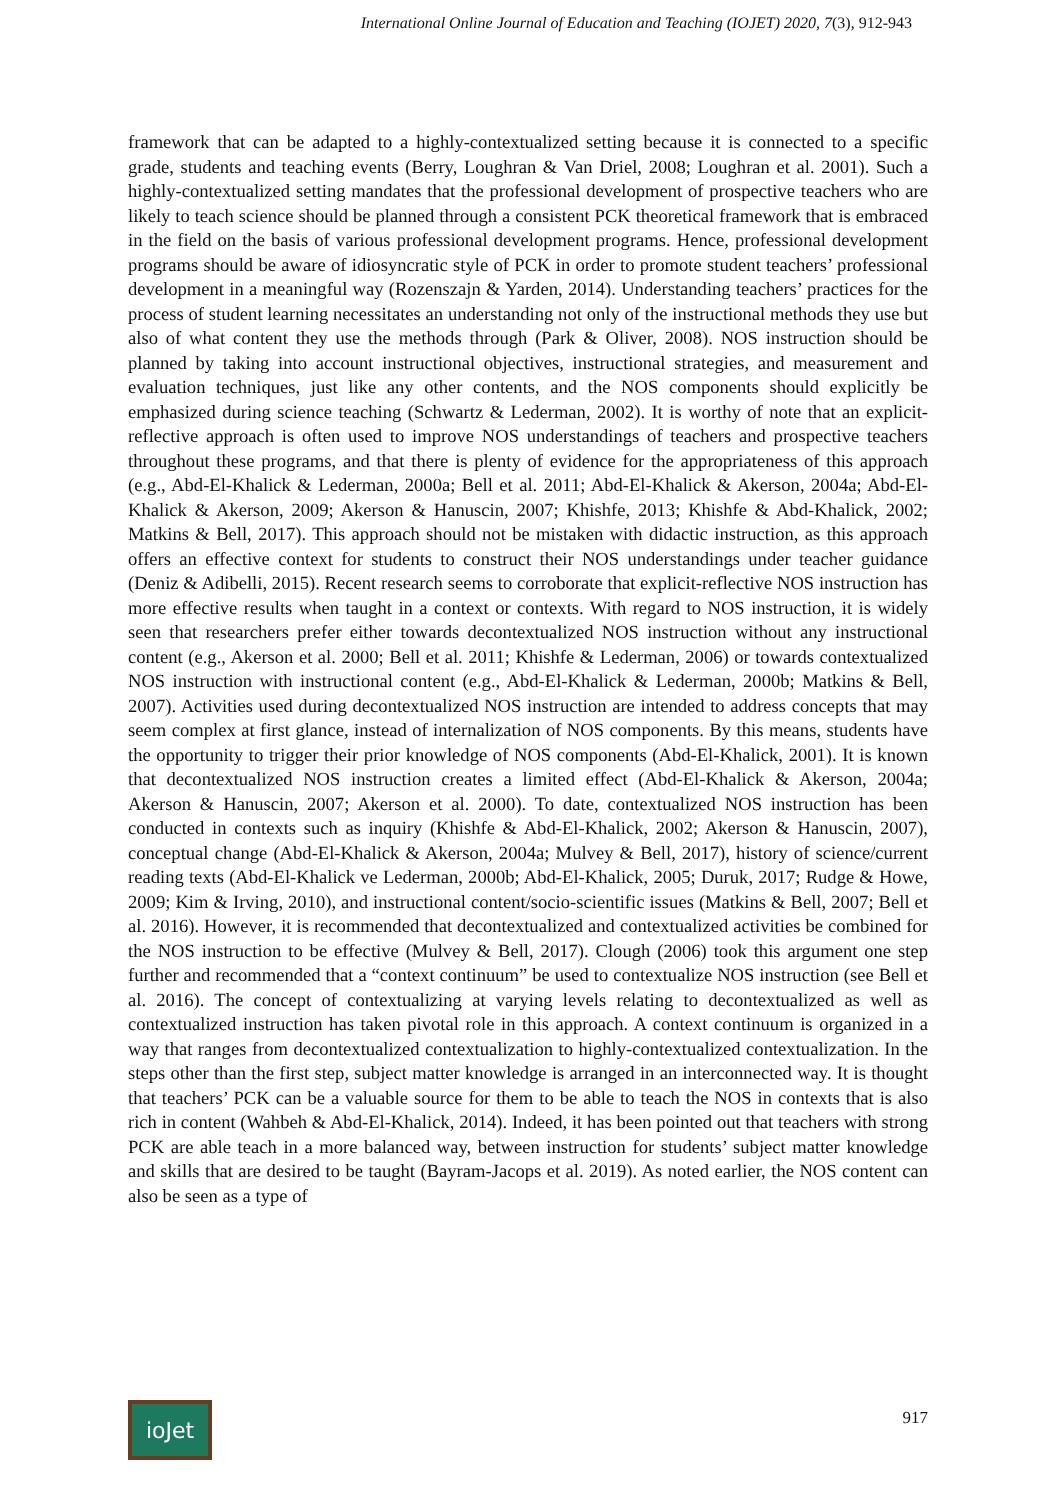International Online Journal of Education and Teaching (IOJET) 2020, 7(3), 912-943
framework that can be adapted to a highly-contextualized setting because it is connected to a specific grade, students and teaching events (Berry, Loughran & Van Driel, 2008; Loughran et al. 2001). Such a highly-contextualized setting mandates that the professional development of prospective teachers who are likely to teach science should be planned through a consistent PCK theoretical framework that is embraced in the field on the basis of various professional development programs. Hence, professional development programs should be aware of idiosyncratic style of PCK in order to promote student teachers’ professional development in a meaningful way (Rozenszajn & Yarden, 2014). Understanding teachers’ practices for the process of student learning necessitates an understanding not only of the instructional methods they use but also of what content they use the methods through (Park & Oliver, 2008). NOS instruction should be planned by taking into account instructional objectives, instructional strategies, and measurement and evaluation techniques, just like any other contents, and the NOS components should explicitly be emphasized during science teaching (Schwartz & Lederman, 2002). It is worthy of note that an explicit-reflective approach is often used to improve NOS understandings of teachers and prospective teachers throughout these programs, and that there is plenty of evidence for the appropriateness of this approach (e.g., Abd-El-Khalick & Lederman, 2000a; Bell et al. 2011; Abd-El-Khalick & Akerson, 2004a; Abd-El-Khalick & Akerson, 2009; Akerson & Hanuscin, 2007; Khishfe, 2013; Khishfe & Abd-Khalick, 2002; Matkins & Bell, 2017). This approach should not be mistaken with didactic instruction, as this approach offers an effective context for students to construct their NOS understandings under teacher guidance (Deniz & Adibelli, 2015). Recent research seems to corroborate that explicit-reflective NOS instruction has more effective results when taught in a context or contexts. With regard to NOS instruction, it is widely seen that researchers prefer either towards decontextualized NOS instruction without any instructional content (e.g., Akerson et al. 2000; Bell et al. 2011; Khishfe & Lederman, 2006) or towards contextualized NOS instruction with instructional content (e.g., Abd-El-Khalick & Lederman, 2000b; Matkins & Bell, 2007). Activities used during decontextualized NOS instruction are intended to address concepts that may seem complex at first glance, instead of internalization of NOS components. By this means, students have the opportunity to trigger their prior knowledge of NOS components (Abd-El-Khalick, 2001). It is known that decontextualized NOS instruction creates a limited effect (Abd-El-Khalick & Akerson, 2004a; Akerson & Hanuscin, 2007; Akerson et al. 2000). To date, contextualized NOS instruction has been conducted in contexts such as inquiry (Khishfe & Abd-El-Khalick, 2002; Akerson & Hanuscin, 2007), conceptual change (Abd-El-Khalick & Akerson, 2004a; Mulvey & Bell, 2017), history of science/current reading texts (Abd-El-Khalick ve Lederman, 2000b; Abd-El-Khalick, 2005; Duruk, 2017; Rudge & Howe, 2009; Kim & Irving, 2010), and instructional content/socio-scientific issues (Matkins & Bell, 2007; Bell et al. 2016). However, it is recommended that decontextualized and contextualized activities be combined for the NOS instruction to be effective (Mulvey & Bell, 2017). Clough (2006) took this argument one step further and recommended that a “context continuum” be used to contextualize NOS instruction (see Bell et al. 2016). The concept of contextualizing at varying levels relating to decontextualized as well as contextualized instruction has taken pivotal role in this approach. A context continuum is organized in a way that ranges from decontextualized contextualization to highly-contextualized contextualization. In the steps other than the first step, subject matter knowledge is arranged in an interconnected way. It is thought that teachers’ PCK can be a valuable source for them to be able to teach the NOS in contexts that is also rich in content (Wahbeh & Abd-El-Khalick, 2014). Indeed, it has been pointed out that teachers with strong PCK are able teach in a more balanced way, between instruction for students’ subject matter knowledge and skills that are desired to be taught (Bayram-Jacops et al. 2019). As noted earlier, the NOS content can also be seen as a type of
ioJet
917